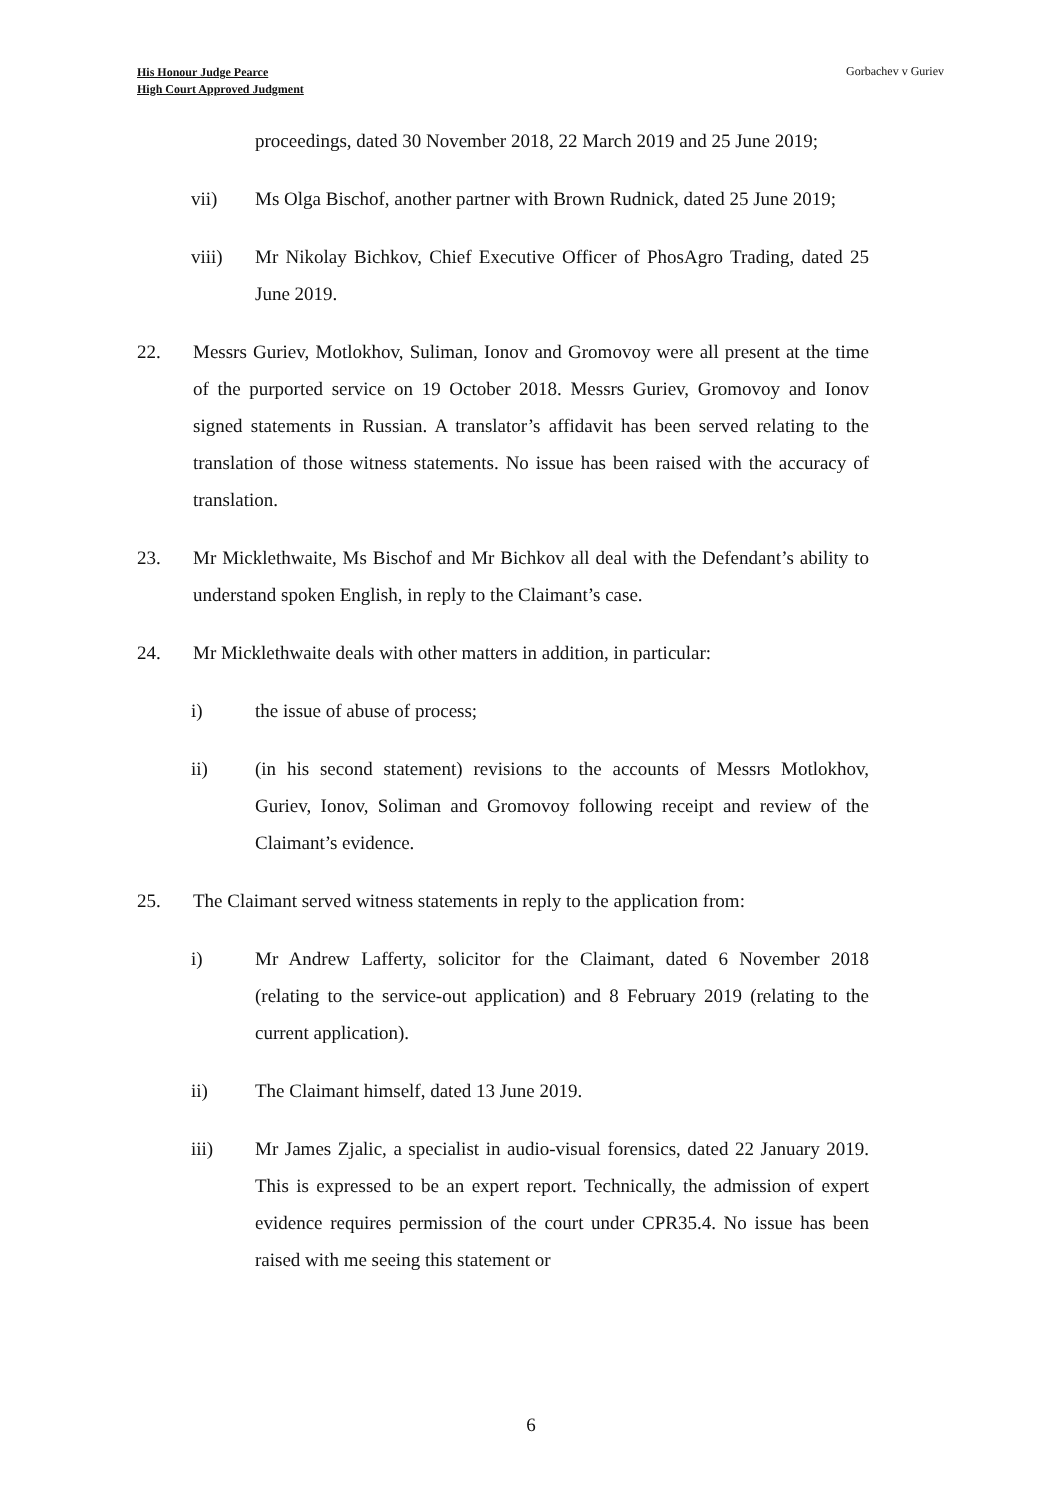His Honour Judge Pearce
High Court Approved Judgment
Gorbachev v Guriev
proceedings, dated 30 November 2018, 22 March 2019 and 25 June 2019;
vii) Ms Olga Bischof, another partner with Brown Rudnick, dated 25 June 2019;
viii) Mr Nikolay Bichkov, Chief Executive Officer of PhosAgro Trading, dated 25 June 2019.
22. Messrs Guriev, Motlokhov, Suliman, Ionov and Gromovoy were all present at the time of the purported service on 19 October 2018. Messrs Guriev, Gromovoy and Ionov signed statements in Russian. A translator’s affidavit has been served relating to the translation of those witness statements. No issue has been raised with the accuracy of translation.
23. Mr Micklethwaite, Ms Bischof and Mr Bichkov all deal with the Defendant’s ability to understand spoken English, in reply to the Claimant’s case.
24. Mr Micklethwaite deals with other matters in addition, in particular:
i) the issue of abuse of process;
ii) (in his second statement) revisions to the accounts of Messrs Motlokhov, Guriev, Ionov, Soliman and Gromovoy following receipt and review of the Claimant’s evidence.
25. The Claimant served witness statements in reply to the application from:
i) Mr Andrew Lafferty, solicitor for the Claimant, dated 6 November 2018 (relating to the service-out application) and 8 February 2019 (relating to the current application).
ii) The Claimant himself, dated 13 June 2019.
iii) Mr James Zjalic, a specialist in audio-visual forensics, dated 22 January 2019. This is expressed to be an expert report. Technically, the admission of expert evidence requires permission of the court under CPR35.4. No issue has been raised with me seeing this statement or
6